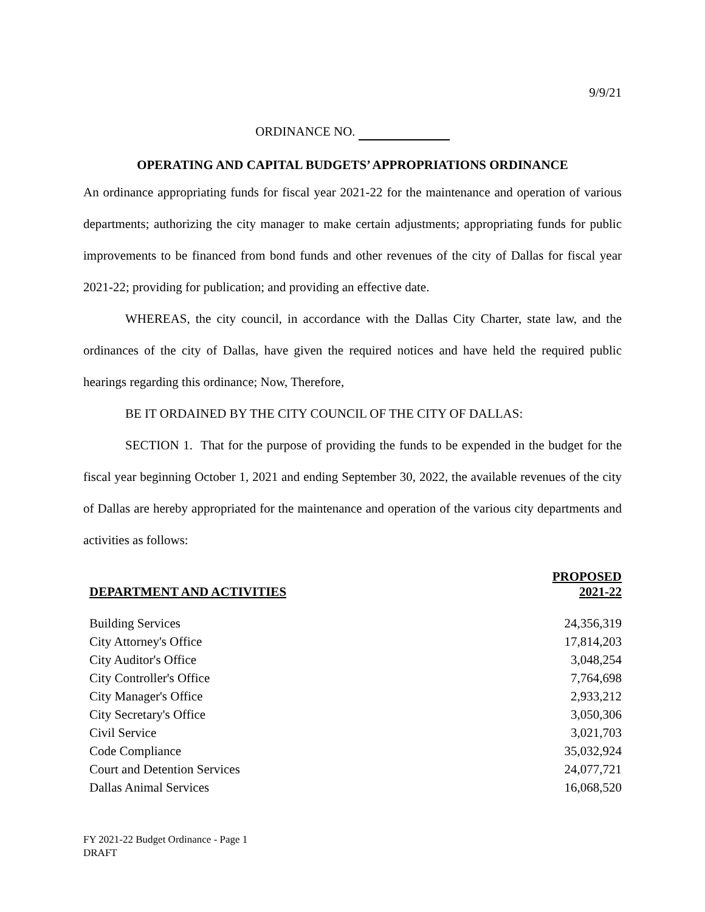9/9/21
ORDINANCE NO.
OPERATING AND CAPITAL BUDGETS’ APPROPRIATIONS ORDINANCE
An ordinance appropriating funds for fiscal year 2021-22 for the maintenance and operation of various departments; authorizing the city manager to make certain adjustments; appropriating funds for public improvements to be financed from bond funds and other revenues of the city of Dallas for fiscal year 2021-22; providing for publication; and providing an effective date.
WHEREAS, the city council, in accordance with the Dallas City Charter, state law, and the ordinances of the city of Dallas, have given the required notices and have held the required public hearings regarding this ordinance; Now, Therefore,
BE IT ORDAINED BY THE CITY COUNCIL OF THE CITY OF DALLAS:
SECTION 1. That for the purpose of providing the funds to be expended in the budget for the fiscal year beginning October 1, 2021 and ending September 30, 2022, the available revenues of the city of Dallas are hereby appropriated for the maintenance and operation of the various city departments and activities as follows:
| DEPARTMENT AND ACTIVITIES | PROPOSED 2021-22 |
| --- | --- |
| Building Services | 24,356,319 |
| City Attorney's Office | 17,814,203 |
| City Auditor's Office | 3,048,254 |
| City Controller's Office | 7,764,698 |
| City Manager's Office | 2,933,212 |
| City Secretary's Office | 3,050,306 |
| Civil Service | 3,021,703 |
| Code Compliance | 35,032,924 |
| Court and Detention Services | 24,077,721 |
| Dallas Animal Services | 16,068,520 |
FY 2021-22 Budget Ordinance - Page 1
DRAFT